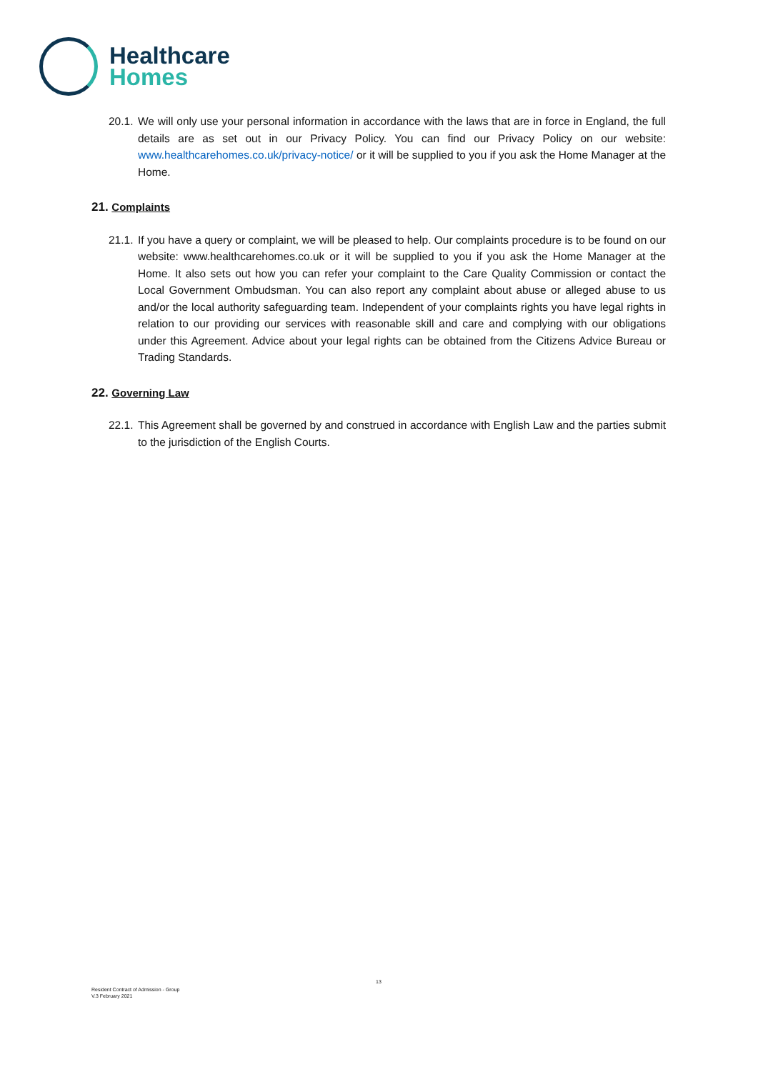Healthcare
Homes
20.1. We will only use your personal information in accordance with the laws that are in force in England, the full details are as set out in our Privacy Policy. You can find our Privacy Policy on our website: www.healthcarehomes.co.uk/privacy-notice/ or it will be supplied to you if you ask the Home Manager at the Home.
21. Complaints
21.1. If you have a query or complaint, we will be pleased to help. Our complaints procedure is to be found on our website: www.healthcarehomes.co.uk or it will be supplied to you if you ask the Home Manager at the Home. It also sets out how you can refer your complaint to the Care Quality Commission or contact the Local Government Ombudsman. You can also report any complaint about abuse or alleged abuse to us and/or the local authority safeguarding team. Independent of your complaints rights you have legal rights in relation to our providing our services with reasonable skill and care and complying with our obligations under this Agreement. Advice about your legal rights can be obtained from the Citizens Advice Bureau or Trading Standards.
22. Governing Law
22.1. This Agreement shall be governed by and construed in accordance with English Law and the parties submit to the jurisdiction of the English Courts.
13
Resident Contract of Admission - Group
V.3 February 2021